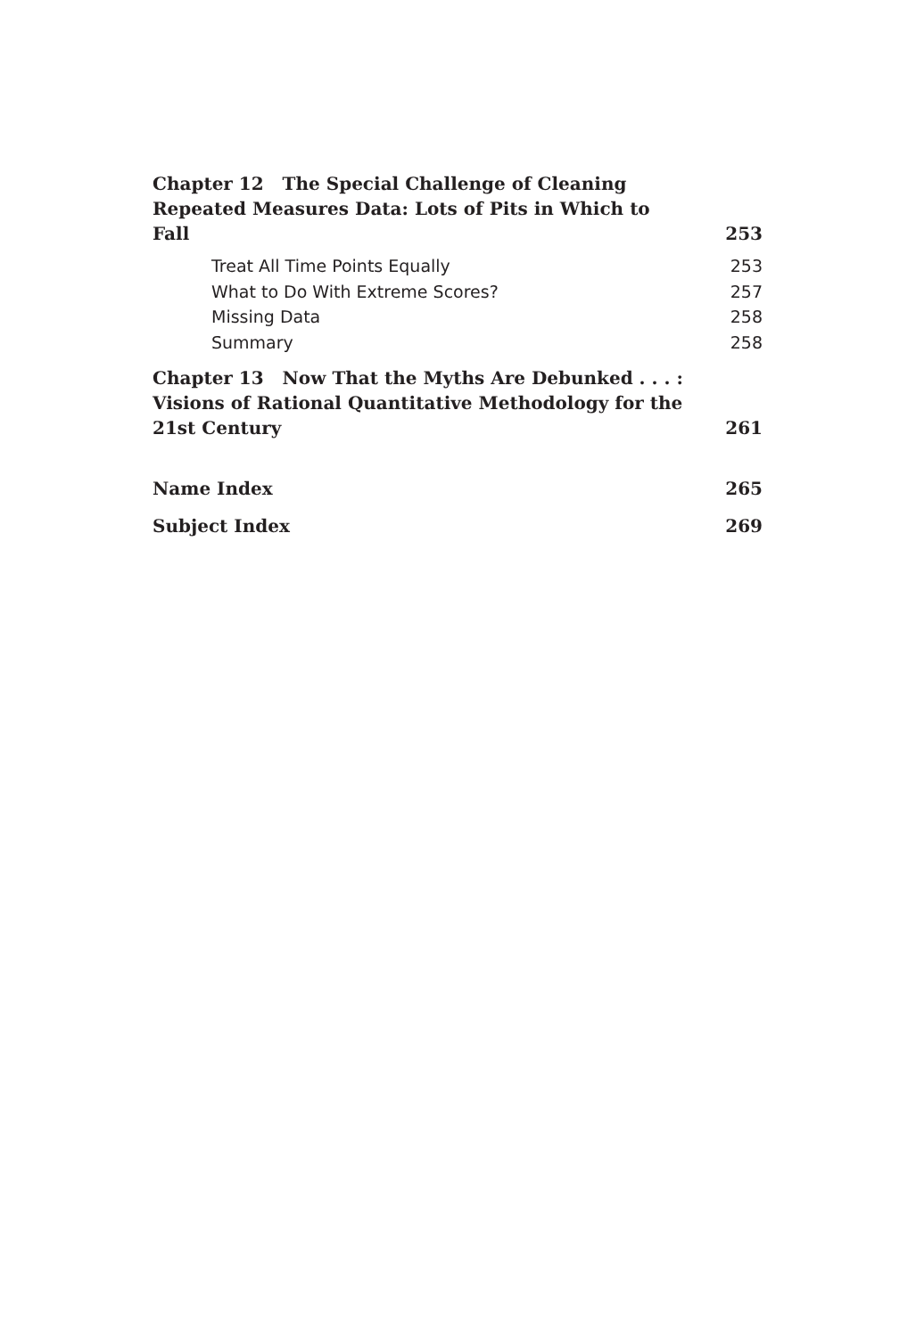Chapter 12 The Special Challenge of Cleaning Repeated Measures Data: Lots of Pits in Which to Fall 253
Treat All Time Points Equally 253
What to Do With Extreme Scores? 257
Missing Data 258
Summary 258
Chapter 13 Now That the Myths Are Debunked . . . : Visions of Rational Quantitative Methodology for the 21st Century 261
Name Index 265
Subject Index 269